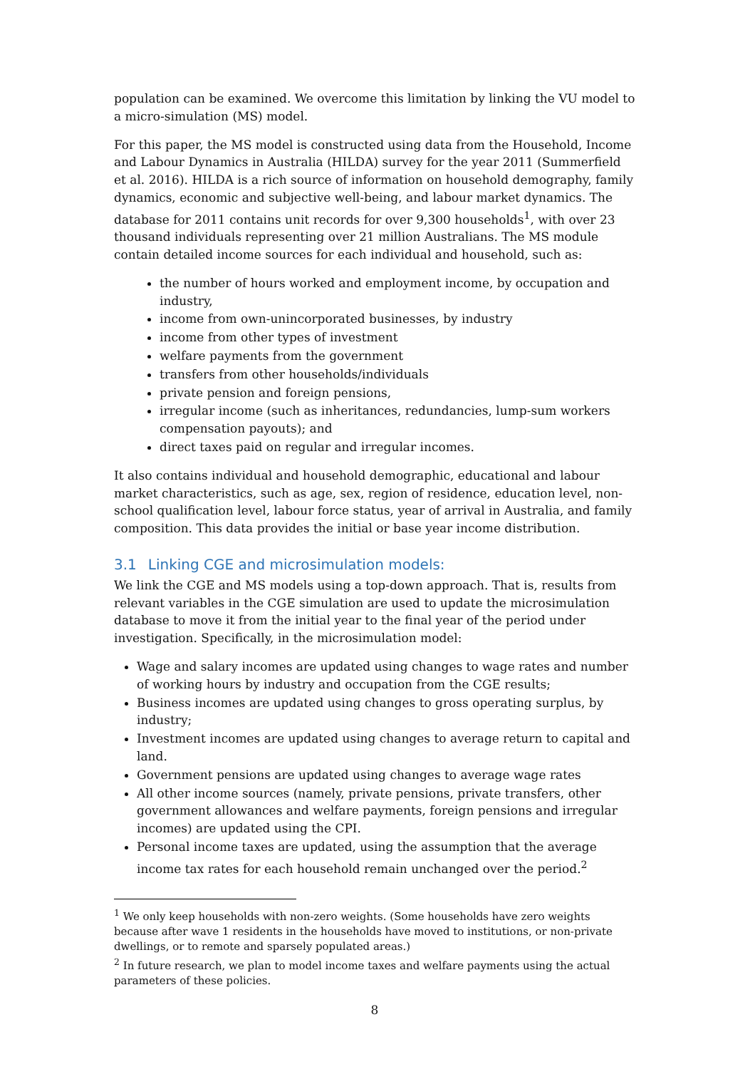population can be examined. We overcome this limitation by linking the VU model to a micro-simulation (MS) model.
For this paper, the MS model is constructed using data from the Household, Income and Labour Dynamics in Australia (HILDA) survey for the year 2011 (Summerfield et al. 2016). HILDA is a rich source of information on household demography, family dynamics, economic and subjective well-being, and labour market dynamics. The database for 2011 contains unit records for over 9,300 households<sup>1</sup>, with over 23 thousand individuals representing over 21 million Australians. The MS module contain detailed income sources for each individual and household, such as:
the number of hours worked and employment income, by occupation and industry,
income from own-unincorporated businesses, by industry
income from other types of investment
welfare payments from the government
transfers from other households/individuals
private pension and foreign pensions,
irregular income (such as inheritances, redundancies, lump-sum workers compensation payouts); and
direct taxes paid on regular and irregular incomes.
It also contains individual and household demographic, educational and labour market characteristics, such as age, sex, region of residence, education level, non-school qualification level, labour force status, year of arrival in Australia, and family composition. This data provides the initial or base year income distribution.
3.1 Linking CGE and microsimulation models:
We link the CGE and MS models using a top-down approach. That is, results from relevant variables in the CGE simulation are used to update the microsimulation database to move it from the initial year to the final year of the period under investigation. Specifically, in the microsimulation model:
Wage and salary incomes are updated using changes to wage rates and number of working hours by industry and occupation from the CGE results;
Business incomes are updated using changes to gross operating surplus, by industry;
Investment incomes are updated using changes to average return to capital and land.
Government pensions are updated using changes to average wage rates
All other income sources (namely, private pensions, private transfers, other government allowances and welfare payments, foreign pensions and irregular incomes) are updated using the CPI.
Personal income taxes are updated, using the assumption that the average income tax rates for each household remain unchanged over the period.<sup>2</sup>
<sup>1</sup> We only keep households with non-zero weights. (Some households have zero weights because after wave 1 residents in the households have moved to institutions, or non-private dwellings, or to remote and sparsely populated areas.)
<sup>2</sup> In future research, we plan to model income taxes and welfare payments using the actual parameters of these policies.
8